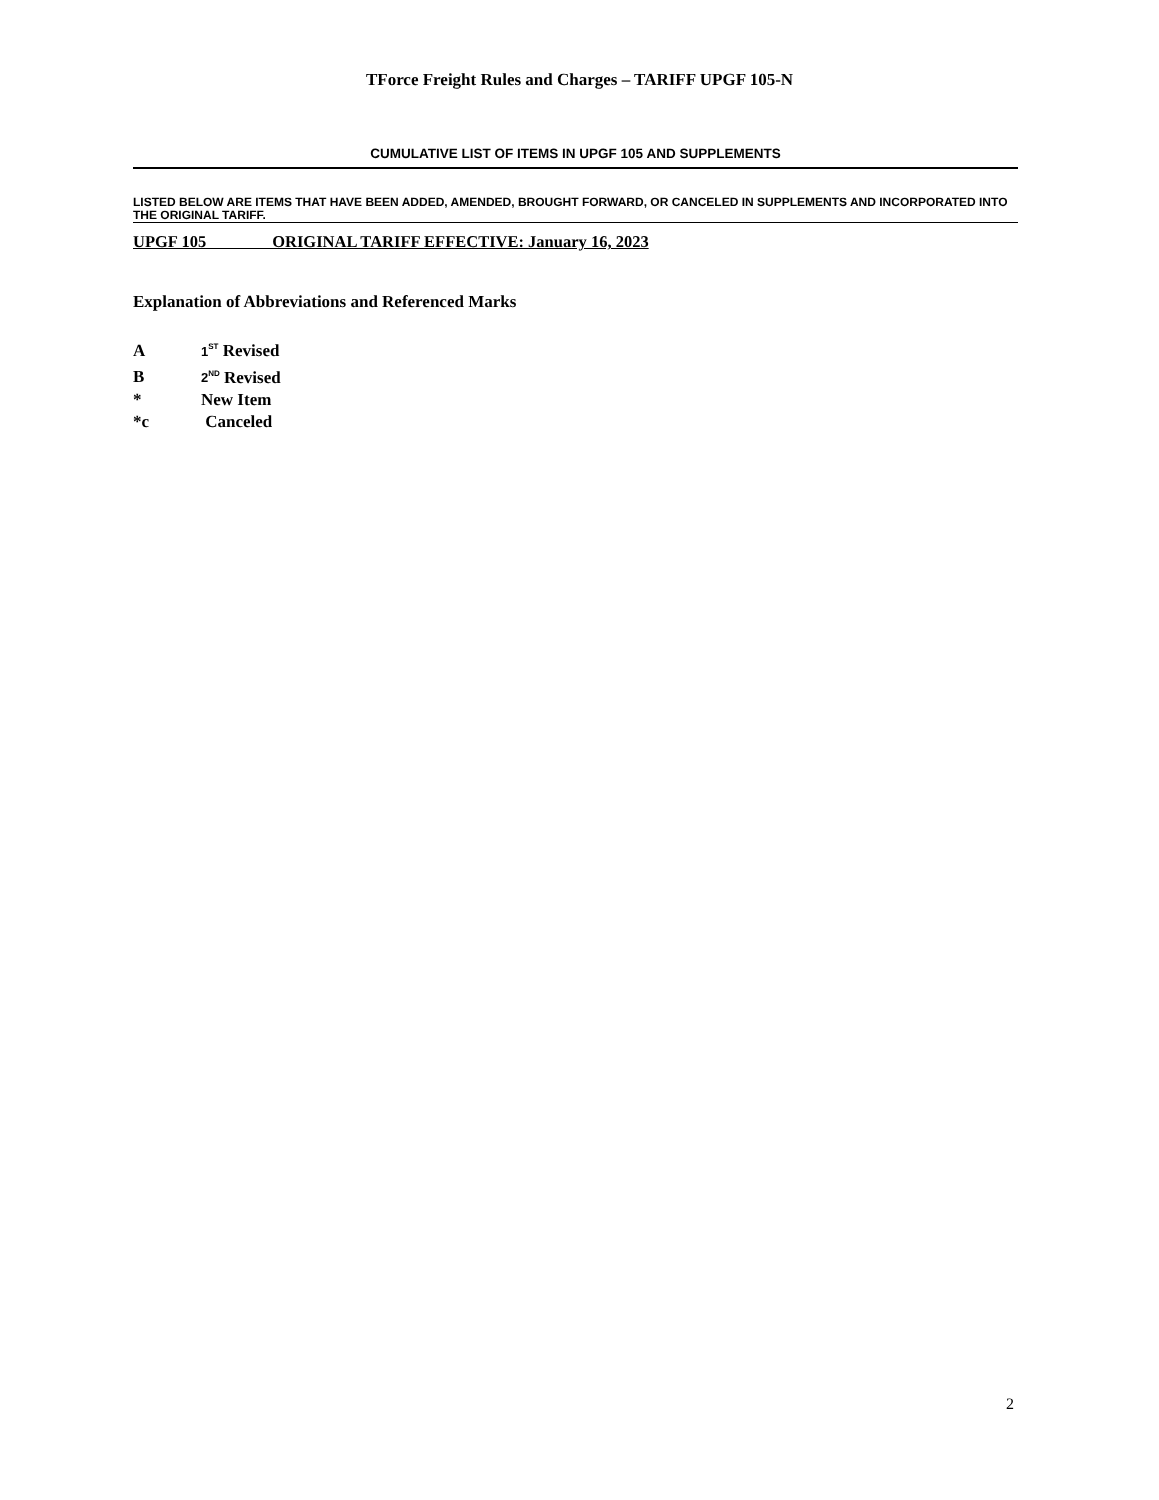TForce Freight Rules and Charges – TARIFF UPGF 105-N
CUMULATIVE LIST OF ITEMS IN UPGF 105 AND SUPPLEMENTS
LISTED BELOW ARE ITEMS THAT HAVE BEEN ADDED, AMENDED, BROUGHT FORWARD, OR CANCELED IN SUPPLEMENTS AND INCORPORATED INTO THE ORIGINAL TARIFF.
UPGF 105 ORIGINAL TARIFF EFFECTIVE: January 16, 2023
Explanation of Abbreviations and Referenced Marks
A 1<sup>ST</sup> Revised
B 2<sup>ND</sup> Revised
* New Item
*c Canceled
2